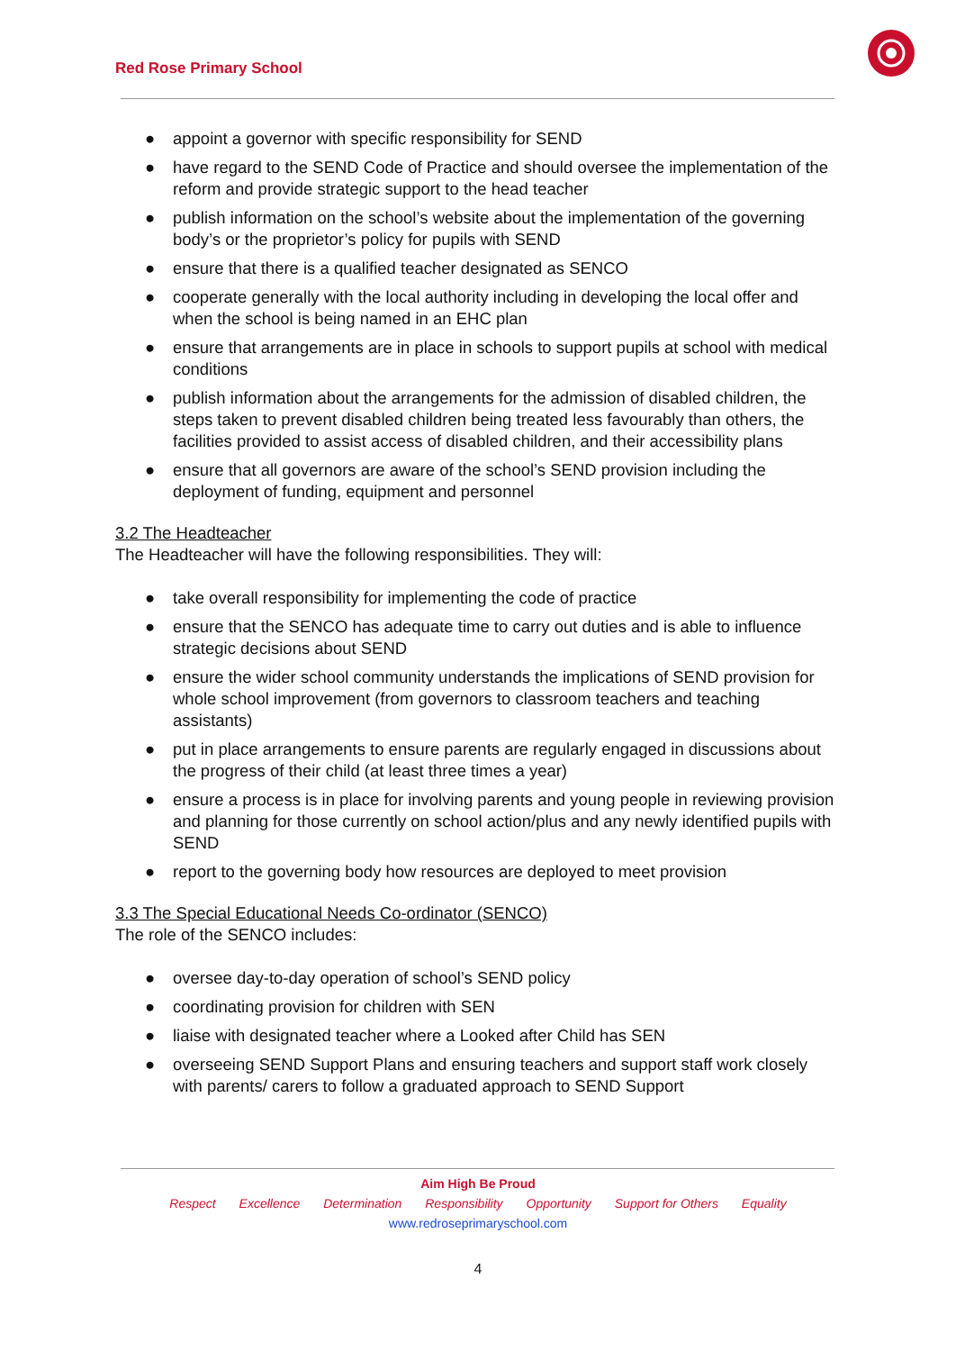Red Rose Primary School
● appoint a governor with specific responsibility for SEND
● have regard to the SEND Code of Practice and should oversee the implementation of the reform and provide strategic support to the head teacher
● publish information on the school’s website about the implementation of the governing body’s or the proprietor’s policy for pupils with SEND
● ensure that there is a qualified teacher designated as SENCO
● cooperate generally with the local authority including in developing the local offer and when the school is being named in an EHC plan
● ensure that arrangements are in place in schools to support pupils at school with medical conditions
● publish information about the arrangements for the admission of disabled children, the steps taken to prevent disabled children being treated less favourably than others, the facilities provided to assist access of disabled children, and their accessibility plans
● ensure that all governors are aware of the school’s SEND provision including the deployment of funding, equipment and personnel
3.2 The Headteacher
The Headteacher will have the following responsibilities. They will:
● take overall responsibility for implementing the code of practice
● ensure that the SENCO has adequate time to carry out duties and is able to influence strategic decisions about SEND
● ensure the wider school community understands the implications of SEND provision for whole school improvement (from governors to classroom teachers and teaching assistants)
● put in place arrangements to ensure parents are regularly engaged in discussions about the progress of their child (at least three times a year)
● ensure a process is in place for involving parents and young people in reviewing provision and planning for those currently on school action/plus and any newly identified pupils with SEND
● report to the governing body how resources are deployed to meet provision
3.3 The Special Educational Needs Co-ordinator (SENCO)
The role of the SENCO includes:
● oversee day-to-day operation of school’s SEND policy
● coordinating provision for children with SEN
● liaise with designated teacher where a Looked after Child has SEN
● overseeing SEND Support Plans and ensuring teachers and support staff work closely with parents/ carers to follow a graduated approach to SEND Support
Aim High Be Proud
Respect Excellence Determination Responsibility Opportunity Support for Others Equality
www.redroseprimaryschool.com
4